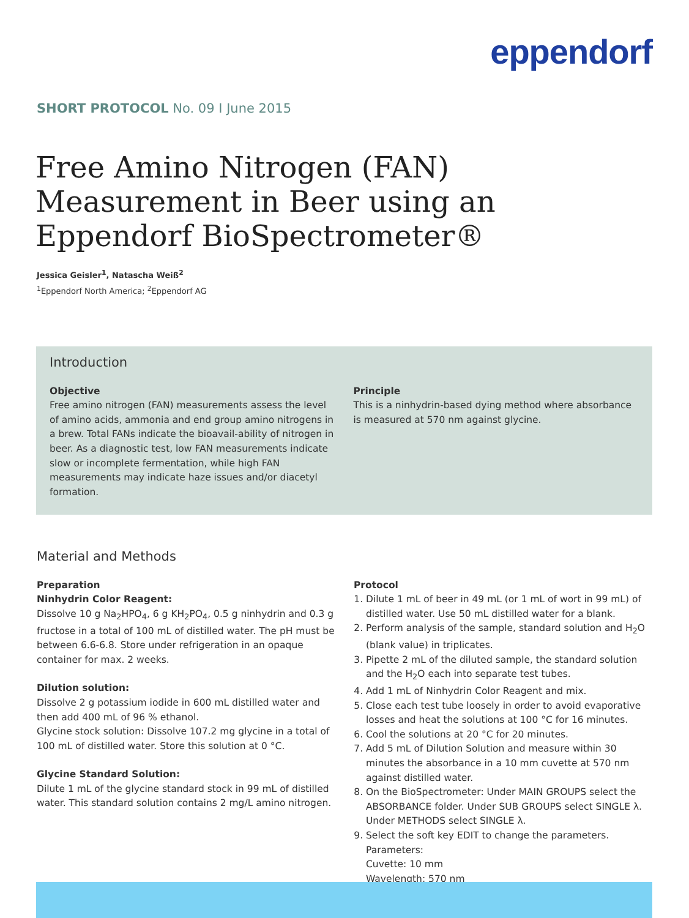eppendorf
SHORT PROTOCOL No. 09 I June 2015
Free Amino Nitrogen (FAN) Measurement in Beer using an Eppendorf BioSpectrometer®
Jessica Geisler<sup>1</sup>, Natascha Weiß<sup>2</sup>
<sup>1</sup> Eppendorf North America; <sup>2</sup>Eppendorf AG
Introduction
Objective
Free amino nitrogen (FAN) measurements assess the level of amino acids, ammonia and end group amino nitrogens in a brew. Total FANs indicate the bioavail-ability of nitrogen in beer. As a diagnostic test, low FAN measurements indicate slow or incomplete fermentation, while high FAN measurements may indicate haze issues and/or diacetyl formation.
Principle
This is a ninhydrin-based dying method where absorbance is measured at 570 nm against glycine.
Material and Methods
Preparation
Ninhydrin Color Reagent:
Dissolve 10 g Na<sub>2</sub>HPO<sub>4</sub>, 6 g KH<sub>2</sub>PO<sub>4</sub>, 0.5 g ninhydrin and 0.3 g fructose in a total of 100 mL of distilled water. The pH must be between 6.6-6.8. Store under refrigeration in an opaque container for max. 2 weeks.
Dilution solution:
Dissolve 2 g potassium iodide in 600 mL distilled water and then add 400 mL of 96 % ethanol.
Glycine stock solution: Dissolve 107.2 mg glycine in a total of 100 mL of distilled water. Store this solution at 0 °C.
Glycine Standard Solution:
Dilute 1 mL of the glycine standard stock in 99 mL of distilled water. This standard solution contains 2 mg/L amino nitrogen.
Protocol
1. Dilute 1 mL of beer in 49 mL (or 1 mL of wort in 99 mL) of distilled water. Use 50 mL distilled water for a blank.
2. Perform analysis of the sample, standard solution and H<sub>2</sub>O (blank value) in triplicates.
3. Pipette 2 mL of the diluted sample, the standard solution and the H<sub>2</sub>O each into separate test tubes.
4. Add 1 mL of Ninhydrin Color Reagent and mix.
5. Close each test tube loosely in order to avoid evaporative losses and heat the solutions at 100 °C for 16 minutes.
6. Cool the solutions at 20 °C for 20 minutes.
7. Add 5 mL of Dilution Solution and measure within 30 minutes the absorbance in a 10 mm cuvette at 570 nm against distilled water.
8. On the BioSpectrometer: Under MAIN GROUPS select the ABSORBANCE folder. Under SUB GROUPS select SINGLE λ. Under METHODS select SINGLE λ.
9. Select the soft key EDIT to change the parameters.
Parameters:
Cuvette: 10 mm
Wavelength: 570 nm